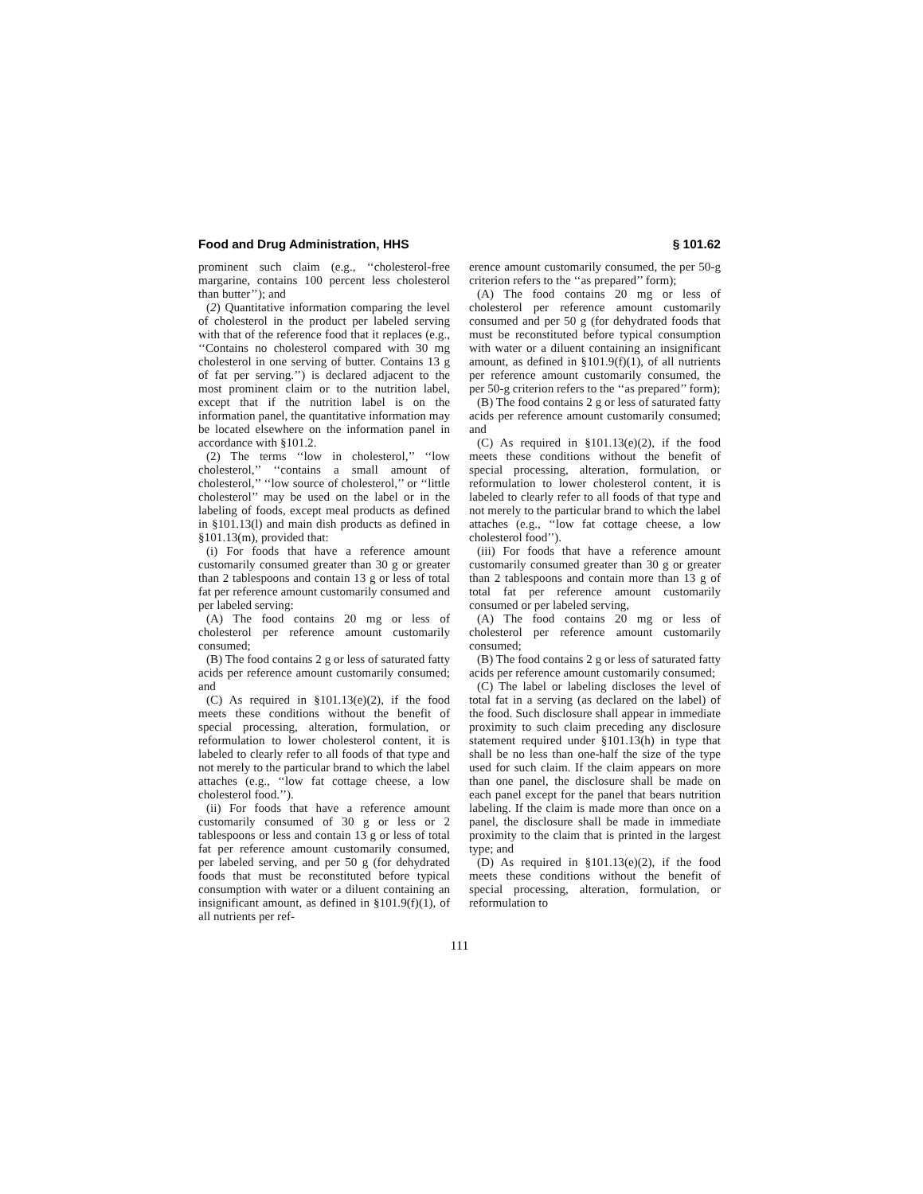Food and Drug Administration, HHS § 101.62
prominent such claim (e.g., ‘‘cholesterol-free margarine, contains 100 percent less cholesterol than butter’’); and
(2) Quantitative information comparing the level of cholesterol in the product per labeled serving with that of the reference food that it replaces (e.g., ‘‘Contains no cholesterol compared with 30 mg cholesterol in one serving of butter. Contains 13 g of fat per serving.’’) is declared adjacent to the most prominent claim or to the nutrition label, except that if the nutrition label is on the information panel, the quantitative information may be located elsewhere on the information panel in accordance with §101.2.
(2) The terms ‘‘low in cholesterol,’’ ‘‘low cholesterol,’’ ‘‘contains a small amount of cholesterol,’’ ‘‘low source of cholesterol,’’ or ‘‘little cholesterol’’ may be used on the label or in the labeling of foods, except meal products as defined in §101.13(l) and main dish products as defined in §101.13(m), provided that:
(i) For foods that have a reference amount customarily consumed greater than 30 g or greater than 2 tablespoons and contain 13 g or less of total fat per reference amount customarily consumed and per labeled serving:
(A) The food contains 20 mg or less of cholesterol per reference amount customarily consumed;
(B) The food contains 2 g or less of saturated fatty acids per reference amount customarily consumed; and
(C) As required in §101.13(e)(2), if the food meets these conditions without the benefit of special processing, alteration, formulation, or reformulation to lower cholesterol content, it is labeled to clearly refer to all foods of that type and not merely to the particular brand to which the label attaches (e.g., ‘‘low fat cottage cheese, a low cholesterol food.’’).
(ii) For foods that have a reference amount customarily consumed of 30 g or less or 2 tablespoons or less and contain 13 g or less of total fat per reference amount customarily consumed, per labeled serving, and per 50 g (for dehydrated foods that must be reconstituted before typical consumption with water or a diluent containing an insignificant amount, as defined in §101.9(f)(1), of all nutrients per ref-
erence amount customarily consumed, the per 50-g criterion refers to the ‘‘as prepared’’ form);
(A) The food contains 20 mg or less of cholesterol per reference amount customarily consumed and per 50 g (for dehydrated foods that must be reconstituted before typical consumption with water or a diluent containing an insignificant amount, as defined in §101.9(f)(1), of all nutrients per reference amount customarily consumed, the per 50-g criterion refers to the ‘‘as prepared’’ form);
(B) The food contains 2 g or less of saturated fatty acids per reference amount customarily consumed; and
(C) As required in §101.13(e)(2), if the food meets these conditions without the benefit of special processing, alteration, formulation, or reformulation to lower cholesterol content, it is labeled to clearly refer to all foods of that type and not merely to the particular brand to which the label attaches (e.g., ‘‘low fat cottage cheese, a low cholesterol food’’).
(iii) For foods that have a reference amount customarily consumed greater than 30 g or greater than 2 tablespoons and contain more than 13 g of total fat per reference amount customarily consumed or per labeled serving,
(A) The food contains 20 mg or less of cholesterol per reference amount customarily consumed;
(B) The food contains 2 g or less of saturated fatty acids per reference amount customarily consumed;
(C) The label or labeling discloses the level of total fat in a serving (as declared on the label) of the food. Such disclosure shall appear in immediate proximity to such claim preceding any disclosure statement required under §101.13(h) in type that shall be no less than one-half the size of the type used for such claim. If the claim appears on more than one panel, the disclosure shall be made on each panel except for the panel that bears nutrition labeling. If the claim is made more than once on a panel, the disclosure shall be made in immediate proximity to the claim that is printed in the largest type; and
(D) As required in §101.13(e)(2), if the food meets these conditions without the benefit of special processing, alteration, formulation, or reformulation to
111